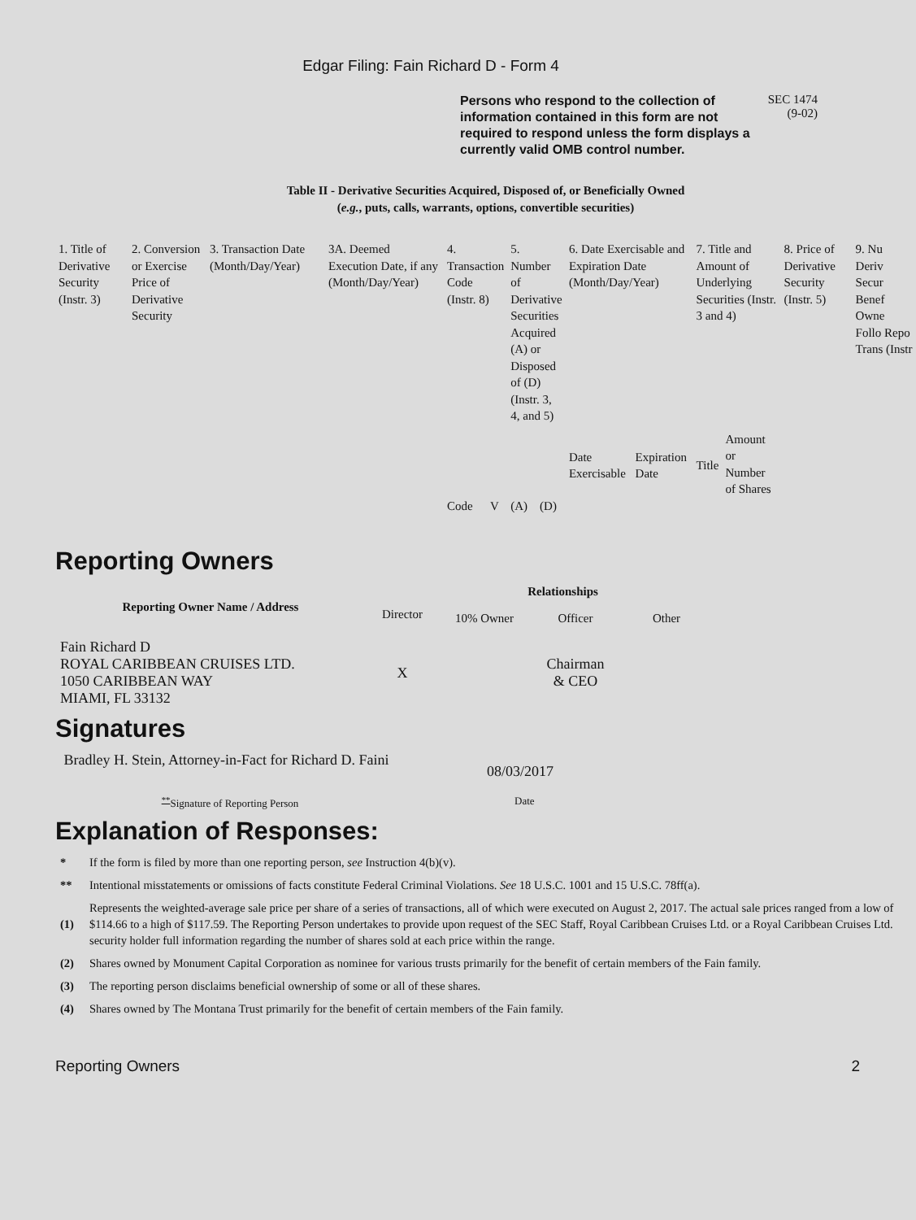Edgar Filing: Fain Richard D - Form 4
Persons who respond to the collection of information contained in this form are not required to respond unless the form displays a currently valid OMB control number.
SEC 1474
(9-02)
Table II - Derivative Securities Acquired, Disposed of, or Beneficially Owned
(e.g., puts, calls, warrants, options, convertible securities)
| 1. Title of Derivative Security (Instr. 3) | 2. Conversion or Exercise Price of Derivative Security | 3. Transaction Date (Month/Day/Year) | 3A. Deemed Execution Date, if any (Month/Day/Year) | 4. Transaction Code (Instr. 8) | | 5. Number of Derivative Securities Acquired (A) or Disposed of (D) (Instr. 3, 4, and 5) | | 6. Date Exercisable and Expiration Date (Month/Day/Year) | | 7. Title and Amount of Underlying Securities (Instr. 3 and 4) | | 8. Price of Derivative Security (Instr. 5) | 9. Nu Deriv Secur Benef Owne Follo Repo Trans (Instr |
| | | | | | | | | Date Exercisable | Expiration Date | Title | Amount or Number of Shares | | |
| | | | | Code | V | (A) | (D) | | | | | | |
Reporting Owners
| Reporting Owner Name / Address | Relationships | | | |
| --- | --- | --- | --- | --- |
| | Director | 10% Owner | Officer | Other |
| Fain Richard D ROYAL CARIBBEAN CRUISES LTD. 1050 CARIBBEAN WAY MIAMI, FL 33132 | X | | Chairman & CEO | |
Signatures
Bradley H. Stein, Attorney-in-Fact for Richard D. Faini
08/03/2017
<sup>**</sup> Signature of Reporting Person Date
Explanation of Responses:
* If the form is filed by more than one reporting person, see Instruction 4(b)(v).
** Intentional misstatements or omissions of facts constitute Federal Criminal Violations. See 18 U.S.C. 1001 and 15 U.S.C. 78ff(a).
(1) Represents the weighted-average sale price per share of a series of transactions, all of which were executed on August 2, 2017. The actual sale prices ranged from a low of $114.66 to a high of $117.59. The Reporting Person undertakes to provide upon request of the SEC Staff, Royal Caribbean Cruises Ltd. or a Royal Caribbean Cruises Ltd. security holder full information regarding the number of shares sold at each price within the range.
(2) Shares owned by Monument Capital Corporation as nominee for various trusts primarily for the benefit of certain members of the Fain family.
(3) The reporting person disclaims beneficial ownership of some or all of these shares.
(4) Shares owned by The Montana Trust primarily for the benefit of certain members of the Fain family.
Reporting Owners 2